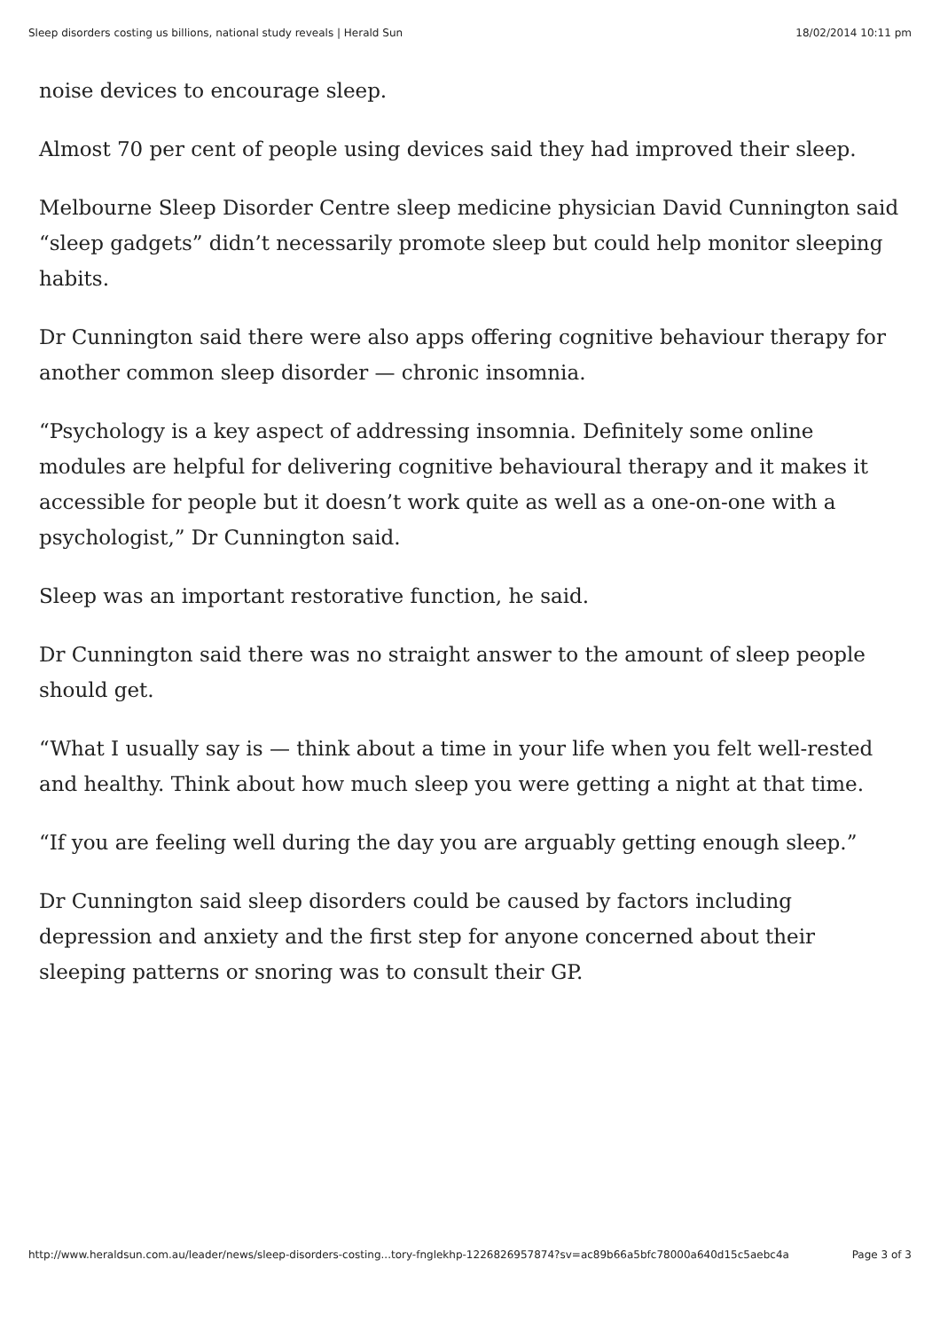Sleep disorders costing us billions, national study reveals | Herald Sun 18/02/2014 10:11 pm
noise devices to encourage sleep.
Almost 70 per cent of people using devices said they had improved their sleep.
Melbourne Sleep Disorder Centre sleep medicine physician David Cunnington said “sleep gadgets” didn’t necessarily promote sleep but could help monitor sleeping habits.
Dr Cunnington said there were also apps offering cognitive behaviour therapy for another common sleep disorder — chronic insomnia.
“Psychology is a key aspect of addressing insomnia. Definitely some online modules are helpful for delivering cognitive behavioural therapy and it makes it accessible for people but it doesn’t work quite as well as a one-on-one with a psychologist,” Dr Cunnington said.
Sleep was an important restorative function, he said.
Dr Cunnington said there was no straight answer to the amount of sleep people should get.
“What I usually say is — think about a time in your life when you felt well-rested and healthy. Think about how much sleep you were getting a night at that time.
“If you are feeling well during the day you are arguably getting enough sleep.”
Dr Cunnington said sleep disorders could be caused by factors including depression and anxiety and the first step for anyone concerned about their sleeping patterns or snoring was to consult their GP.
http://www.heraldsun.com.au/leader/news/sleep-disorders-costing...tory-fnglekhp-1226826957874?sv=ac89b66a5bfc78000a640d15c5aebc4a Page 3 of 3